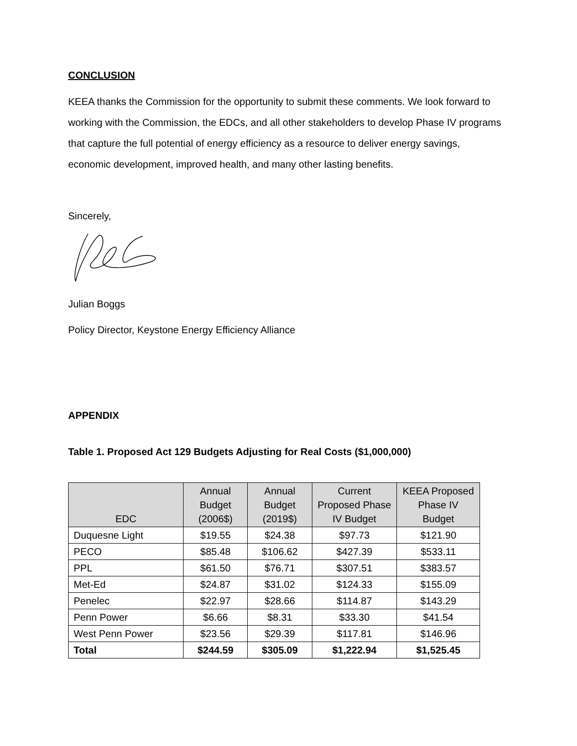CONCLUSION
KEEA thanks the Commission for the opportunity to submit these comments. We look forward to working with the Commission, the EDCs, and all other stakeholders to develop Phase IV programs that capture the full potential of energy efficiency as a resource to deliver energy savings, economic development, improved health, and many other lasting benefits.
Sincerely,
Julian Boggs
Policy Director, Keystone Energy Efficiency Alliance
APPENDIX
Table 1. Proposed Act 129 Budgets Adjusting for Real Costs ($1,000,000)
| EDC | Annual Budget (2006$) | Annual Budget (2019$) | Current Proposed Phase IV Budget | KEEA Proposed Phase IV Budget |
| --- | --- | --- | --- | --- |
| Duquesne Light | $19.55 | $24.38 | $97.73 | $121.90 |
| PECO | $85.48 | $106.62 | $427.39 | $533.11 |
| PPL | $61.50 | $76.71 | $307.51 | $383.57 |
| Met-Ed | $24.87 | $31.02 | $124.33 | $155.09 |
| Penelec | $22.97 | $28.66 | $114.87 | $143.29 |
| Penn Power | $6.66 | $8.31 | $33.30 | $41.54 |
| West Penn Power | $23.56 | $29.39 | $117.81 | $146.96 |
| Total | $244.59 | $305.09 | $1,222.94 | $1,525.45 |